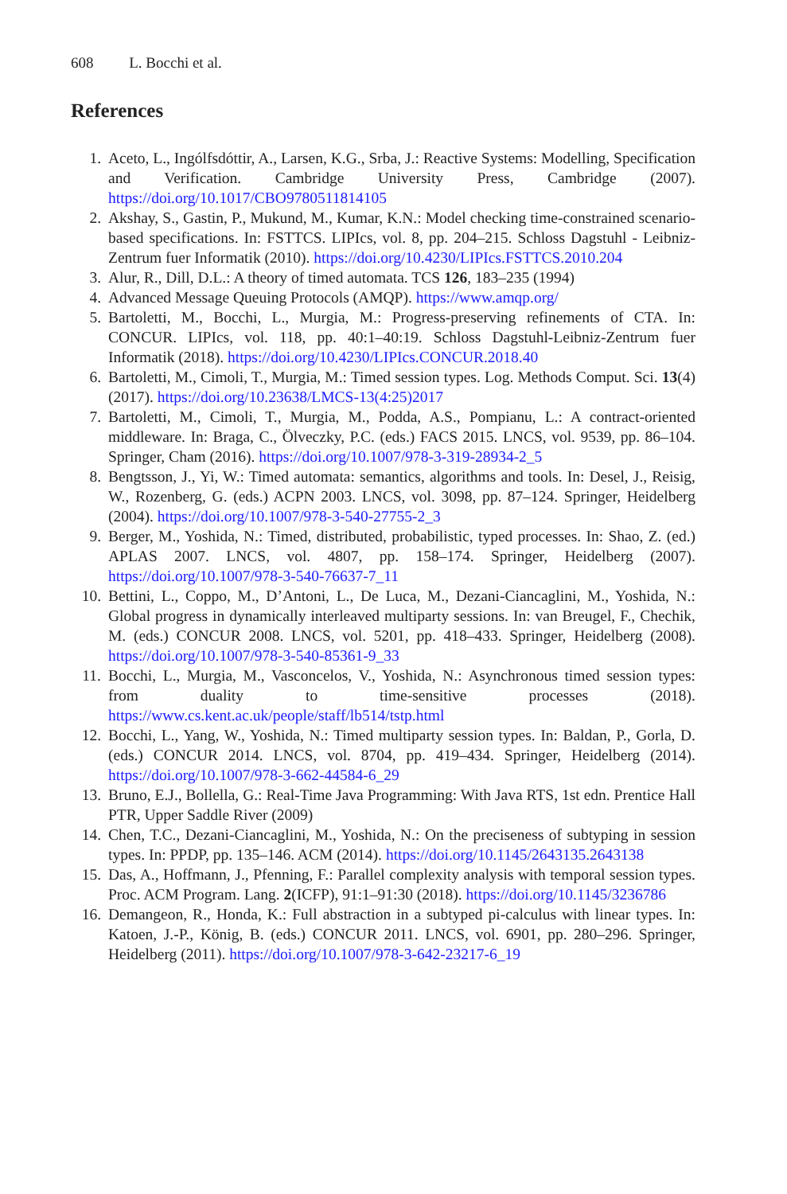608 L. Bocchi et al.
References
1. Aceto, L., Ingólfsdóttir, A., Larsen, K.G., Srba, J.: Reactive Systems: Modelling, Specification and Verification. Cambridge University Press, Cambridge (2007). https://doi.org/10.1017/CBO9780511814105
2. Akshay, S., Gastin, P., Mukund, M., Kumar, K.N.: Model checking time-constrained scenario-based specifications. In: FSTTCS. LIPIcs, vol. 8, pp. 204–215. Schloss Dagstuhl - Leibniz-Zentrum fuer Informatik (2010). https://doi.org/10.4230/LIPIcs.FSTTCS.2010.204
3. Alur, R., Dill, D.L.: A theory of timed automata. TCS 126, 183–235 (1994)
4. Advanced Message Queuing Protocols (AMQP). https://www.amqp.org/
5. Bartoletti, M., Bocchi, L., Murgia, M.: Progress-preserving refinements of CTA. In: CONCUR. LIPIcs, vol. 118, pp. 40:1–40:19. Schloss Dagstuhl-Leibniz-Zentrum fuer Informatik (2018). https://doi.org/10.4230/LIPIcs.CONCUR.2018.40
6. Bartoletti, M., Cimoli, T., Murgia, M.: Timed session types. Log. Methods Comput. Sci. 13(4) (2017). https://doi.org/10.23638/LMCS-13(4:25)2017
7. Bartoletti, M., Cimoli, T., Murgia, M., Podda, A.S., Pompianu, L.: A contract-oriented middleware. In: Braga, C., Ölveczky, P.C. (eds.) FACS 2015. LNCS, vol. 9539, pp. 86–104. Springer, Cham (2016). https://doi.org/10.1007/978-3-319-28934-2_5
8. Bengtsson, J., Yi, W.: Timed automata: semantics, algorithms and tools. In: Desel, J., Reisig, W., Rozenberg, G. (eds.) ACPN 2003. LNCS, vol. 3098, pp. 87–124. Springer, Heidelberg (2004). https://doi.org/10.1007/978-3-540-27755-2_3
9. Berger, M., Yoshida, N.: Timed, distributed, probabilistic, typed processes. In: Shao, Z. (ed.) APLAS 2007. LNCS, vol. 4807, pp. 158–174. Springer, Heidelberg (2007). https://doi.org/10.1007/978-3-540-76637-7_11
10. Bettini, L., Coppo, M., D’Antoni, L., De Luca, M., Dezani-Ciancaglini, M., Yoshida, N.: Global progress in dynamically interleaved multiparty sessions. In: van Breugel, F., Chechik, M. (eds.) CONCUR 2008. LNCS, vol. 5201, pp. 418–433. Springer, Heidelberg (2008). https://doi.org/10.1007/978-3-540-85361-9_33
11. Bocchi, L., Murgia, M., Vasconcelos, V., Yoshida, N.: Asynchronous timed session types: from duality to time-sensitive processes (2018). https://www.cs.kent.ac.uk/people/staff/lb514/tstp.html
12. Bocchi, L., Yang, W., Yoshida, N.: Timed multiparty session types. In: Baldan, P., Gorla, D. (eds.) CONCUR 2014. LNCS, vol. 8704, pp. 419–434. Springer, Heidelberg (2014). https://doi.org/10.1007/978-3-662-44584-6_29
13. Bruno, E.J., Bollella, G.: Real-Time Java Programming: With Java RTS, 1st edn. Prentice Hall PTR, Upper Saddle River (2009)
14. Chen, T.C., Dezani-Ciancaglini, M., Yoshida, N.: On the preciseness of subtyping in session types. In: PPDP, pp. 135–146. ACM (2014). https://doi.org/10.1145/2643135.2643138
15. Das, A., Hoffmann, J., Pfenning, F.: Parallel complexity analysis with temporal session types. Proc. ACM Program. Lang. 2(ICFP), 91:1–91:30 (2018). https://doi.org/10.1145/3236786
16. Demangeon, R., Honda, K.: Full abstraction in a subtyped pi-calculus with linear types. In: Katoen, J.-P., König, B. (eds.) CONCUR 2011. LNCS, vol. 6901, pp. 280–296. Springer, Heidelberg (2011). https://doi.org/10.1007/978-3-642-23217-6_19